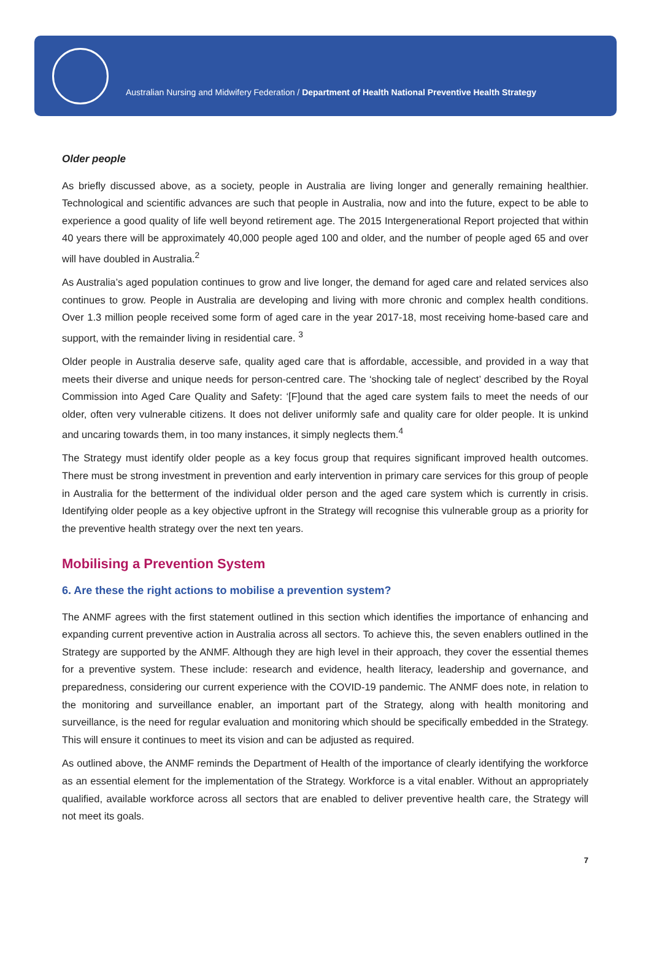Australian Nursing and Midwifery Federation / Department of Health National Preventive Health Strategy
Older people
As briefly discussed above, as a society, people in Australia are living longer and generally remaining healthier. Technological and scientific advances are such that people in Australia, now and into the future, expect to be able to experience a good quality of life well beyond retirement age. The 2015 Intergenerational Report projected that within 40 years there will be approximately 40,000 people aged 100 and older, and the number of people aged 65 and over will have doubled in Australia.<sup>2</sup>
As Australia’s aged population continues to grow and live longer, the demand for aged care and related services also continues to grow. People in Australia are developing and living with more chronic and complex health conditions. Over 1.3 million people received some form of aged care in the year 2017-18, most receiving home-based care and support, with the remainder living in residential care. <sup>3</sup>
Older people in Australia deserve safe, quality aged care that is affordable, accessible, and provided in a way that meets their diverse and unique needs for person-centred care. The ‘shocking tale of neglect’ described by the Royal Commission into Aged Care Quality and Safety: ‘[F]ound that the aged care system fails to meet the needs of our older, often very vulnerable citizens. It does not deliver uniformly safe and quality care for older people. It is unkind and uncaring towards them, in too many instances, it simply neglects them.<sup>4</sup>
The Strategy must identify older people as a key focus group that requires significant improved health outcomes. There must be strong investment in prevention and early intervention in primary care services for this group of people in Australia for the betterment of the individual older person and the aged care system which is currently in crisis. Identifying older people as a key objective upfront in the Strategy will recognise this vulnerable group as a priority for the preventive health strategy over the next ten years.
Mobilising a Prevention System
6. Are these the right actions to mobilise a prevention system?
The ANMF agrees with the first statement outlined in this section which identifies the importance of enhancing and expanding current preventive action in Australia across all sectors. To achieve this, the seven enablers outlined in the Strategy are supported by the ANMF. Although they are high level in their approach, they cover the essential themes for a preventive system. These include: research and evidence, health literacy, leadership and governance, and preparedness, considering our current experience with the COVID-19 pandemic. The ANMF does note, in relation to the monitoring and surveillance enabler, an important part of the Strategy, along with health monitoring and surveillance, is the need for regular evaluation and monitoring which should be specifically embedded in the Strategy. This will ensure it continues to meet its vision and can be adjusted as required.
As outlined above, the ANMF reminds the Department of Health of the importance of clearly identifying the workforce as an essential element for the implementation of the Strategy. Workforce is a vital enabler. Without an appropriately qualified, available workforce across all sectors that are enabled to deliver preventive health care, the Strategy will not meet its goals.
7